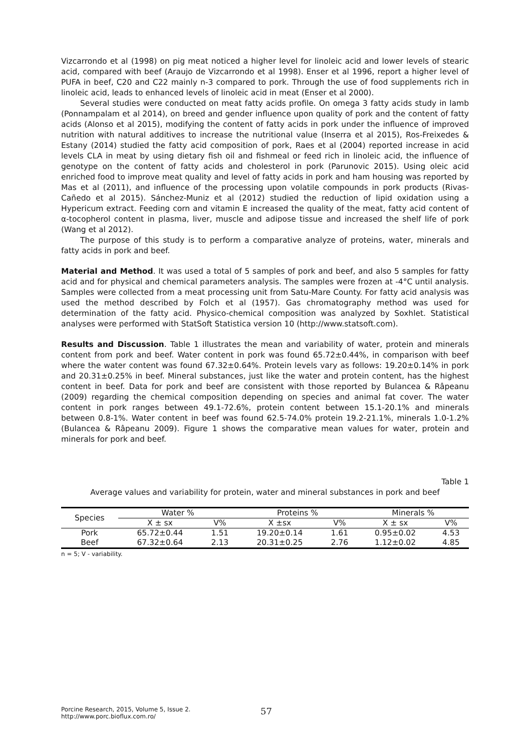Vizcarrondo et al (1998) on pig meat noticed a higher level for linoleic acid and lower levels of stearic acid, compared with beef (Araujo de Vizcarrondo et al 1998). Enser et al 1996, report a higher level of PUFA in beef, C20 and C22 mainly n-3 compared to pork. Through the use of food supplements rich in linoleic acid, leads to enhanced levels of linoleic acid in meat (Enser et al 2000).
Several studies were conducted on meat fatty acids profile. On omega 3 fatty acids study in lamb (Ponnampalam et al 2014), on breed and gender influence upon quality of pork and the content of fatty acids (Alonso et al 2015), modifying the content of fatty acids in pork under the influence of improved nutrition with natural additives to increase the nutritional value (Inserra et al 2015), Ros-Freixedes & Estany (2014) studied the fatty acid composition of pork, Raes et al (2004) reported increase in acid levels CLA in meat by using dietary fish oil and fishmeal or feed rich in linoleic acid, the influence of genotype on the content of fatty acids and cholesterol in pork (Parunovic 2015). Using oleic acid enriched food to improve meat quality and level of fatty acids in pork and ham housing was reported by Mas et al (2011), and influence of the processing upon volatile compounds in pork products (Rivas-Cañedo et al 2015). Sánchez-Muniz et al (2012) studied the reduction of lipid oxidation using a Hypericum extract. Feeding corn and vitamin E increased the quality of the meat, fatty acid content of α-tocopherol content in plasma, liver, muscle and adipose tissue and increased the shelf life of pork (Wang et al 2012).
The purpose of this study is to perform a comparative analyze of proteins, water, minerals and fatty acids in pork and beef.
Material and Method. It was used a total of 5 samples of pork and beef, and also 5 samples for fatty acid and for physical and chemical parameters analysis. The samples were frozen at -4°C until analysis. Samples were collected from a meat processing unit from Satu-Mare County. For fatty acid analysis was used the method described by Folch et al (1957). Gas chromatography method was used for determination of the fatty acid. Physico-chemical composition was analyzed by Soxhlet. Statistical analyses were performed with StatSoft Statistica version 10 (http://www.statsoft.com).
Results and Discussion. Table 1 illustrates the mean and variability of water, protein and minerals content from pork and beef. Water content in pork was found 65.72±0.44%, in comparison with beef where the water content was found 67.32±0.64%. Protein levels vary as follows: 19.20±0.14% in pork and 20.31±0.25% in beef. Mineral substances, just like the water and protein content, has the highest content in beef. Data for pork and beef are consistent with those reported by Bulancea & Râpeanu (2009) regarding the chemical composition depending on species and animal fat cover. The water content in pork ranges between 49.1-72.6%, protein content between 15.1-20.1% and minerals between 0.8-1%. Water content in beef was found 62.5-74.0% protein 19.2-21.1%, minerals 1.0-1.2% (Bulancea & Râpeanu 2009). Figure 1 shows the comparative mean values for water, protein and minerals for pork and beef.
Table 1
Average values and variability for protein, water and mineral substances in pork and beef
| Species | Water % | | Proteins % | | Minerals % | |
| --- | --- | --- | --- | --- | --- | --- |
| | X ± sx | V% | X ±sx | V% | X ± sx | V% |
| Pork | 65.72±0.44 | 1.51 | 19.20±0.14 | 1.61 | 0.95±0.02 | 4.53 |
| Beef | 67.32±0.64 | 2.13 | 20.31±0.25 | 2.76 | 1.12±0.02 | 4.85 |
n = 5; V - variability.
Porcine Research, 2015, Volume 5, Issue 2.
http://www.porc.bioflux.com.ro/
57